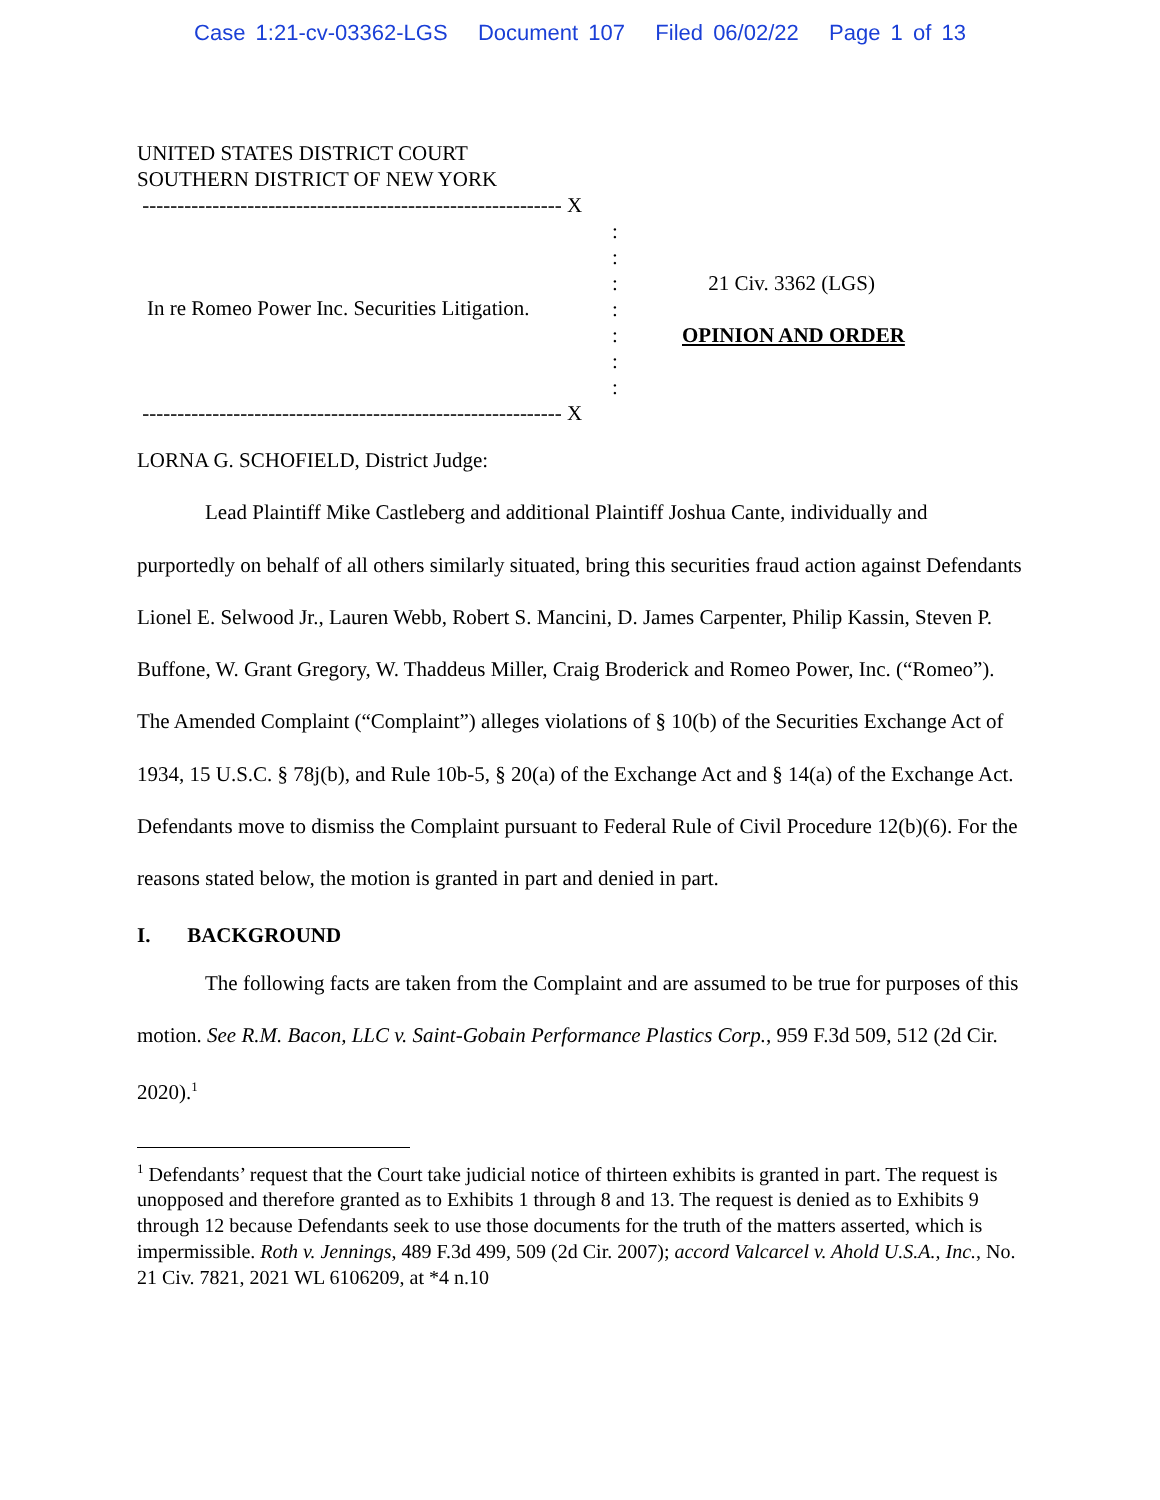Case 1:21-cv-03362-LGS Document 107 Filed 06/02/22 Page 1 of 13
UNITED STATES DISTRICT COURT
SOUTHERN DISTRICT OF NEW YORK
------------------------------------------------------------ X
In re Romeo Power Inc. Securities Litigation.
: : : : : : :
21 Civ. 3362 (LGS)
OPINION AND ORDER
------------------------------------------------------------ X
LORNA G. SCHOFIELD, District Judge:
Lead Plaintiff Mike Castleberg and additional Plaintiff Joshua Cante, individually and purportedly on behalf of all others similarly situated, bring this securities fraud action against Defendants Lionel E. Selwood Jr., Lauren Webb, Robert S. Mancini, D. James Carpenter, Philip Kassin, Steven P. Buffone, W. Grant Gregory, W. Thaddeus Miller, Craig Broderick and Romeo Power, Inc. (“Romeo”). The Amended Complaint (“Complaint”) alleges violations of § 10(b) of the Securities Exchange Act of 1934, 15 U.S.C. § 78j(b), and Rule 10b-5, § 20(a) of the Exchange Act and § 14(a) of the Exchange Act. Defendants move to dismiss the Complaint pursuant to Federal Rule of Civil Procedure 12(b)(6). For the reasons stated below, the motion is granted in part and denied in part.
I. BACKGROUND
The following facts are taken from the Complaint and are assumed to be true for purposes of this motion. See R.M. Bacon, LLC v. Saint-Gobain Performance Plastics Corp., 959 F.3d 509, 512 (2d Cir. 2020).<sup>1</sup>
<sup>1</sup> Defendants’ request that the Court take judicial notice of thirteen exhibits is granted in part. The request is unopposed and therefore granted as to Exhibits 1 through 8 and 13. The request is denied as to Exhibits 9 through 12 because Defendants seek to use those documents for the truth of the matters asserted, which is impermissible. Roth v. Jennings, 489 F.3d 499, 509 (2d Cir. 2007); accord Valcarcel v. Ahold U.S.A., Inc., No. 21 Civ. 7821, 2021 WL 6106209, at *4 n.10